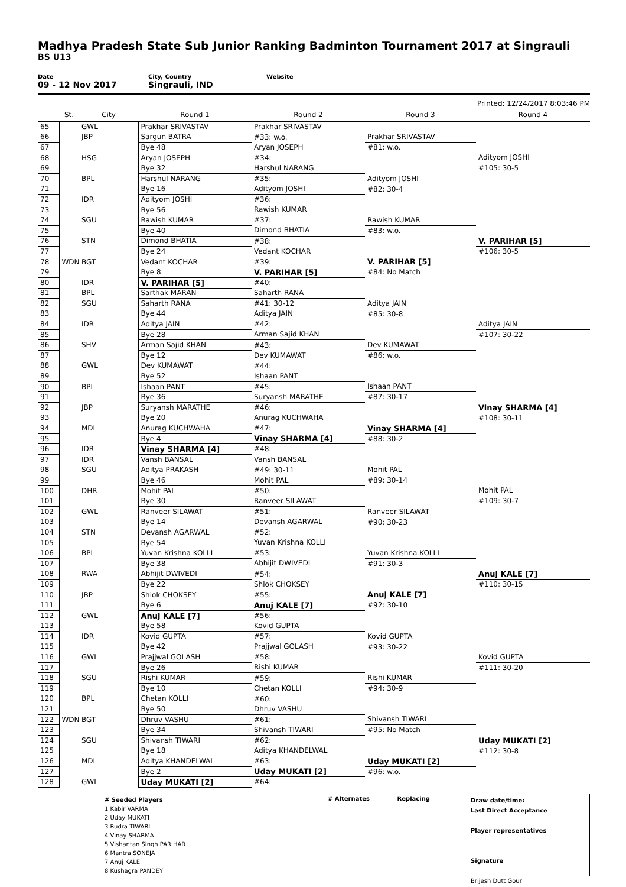Madhya Pradesh State Sub Junior Ranking Badminton Tournament 2017 at Singrauli
BS U13
Date
09 - 12 Nov 2017
City, Country
Singrauli, IND
Website
Printed: 12/24/2017 8:03:46 PM
| | St. | City | Round 1 | Round 2 | Round 3 | Round 4 |
| --- | --- | --- | --- | --- | --- | --- |
| 65 | | GWL | Prakhar SRIVASTAV | Prakhar SRIVASTAV | | |
| 66 | | JBP | Sargun BATRA | #33: w.o. | Prakhar SRIVASTAV | |
| 67 | | | Bye 48 | Aryan JOSEPH | #81: w.o. | |
| 68 | | HSG | Aryan JOSEPH | #34: | | Adityom JOSHI |
| 69 | | | Bye 32 | Harshul NARANG | | #105: 30-5 |
| 70 | | BPL | Harshul NARANG | #35: | Adityom JOSHI | |
| 71 | | | Bye 16 | Adityom JOSHI | #82: 30-4 | |
| 72 | | IDR | Adityom JOSHI | #36: | | |
| 73 | | | Bye 56 | Rawish KUMAR | | |
| 74 | | SGU | Rawish KUMAR | #37: | Rawish KUMAR | |
| 75 | | | Bye 40 | Dimond BHATIA | #83: w.o. | |
| 76 | | STN | Dimond BHATIA | #38: | | V. PARIHAR [5] |
| 77 | | | Bye 24 | Vedant KOCHAR | | #106: 30-5 |
| 78 | WDN | BGT | Vedant KOCHAR | #39: | V. PARIHAR [5] | |
| 79 | | | Bye 8 | V. PARIHAR [5] | #84: No Match | |
| 80 | | IDR | V. PARIHAR [5] | #40: | | |
| 81 | | BPL | Sarthak MARAN | Saharth RANA | | |
| 82 | | SGU | Saharth RANA | #41: 30-12 | Aditya JAIN | |
| 83 | | | Bye 44 | Aditya JAIN | #85: 30-8 | |
| 84 | | IDR | Aditya JAIN | #42: | | Aditya JAIN |
| 85 | | | Bye 28 | Arman Sajid KHAN | | #107: 30-22 |
| 86 | | SHV | Arman Sajid KHAN | #43: | Dev KUMAWAT | |
| 87 | | | Bye 12 | Dev KUMAWAT | #86: w.o. | |
| 88 | | GWL | Dev KUMAWAT | #44: | | |
| 89 | | | Bye 52 | Ishaan PANT | | |
| 90 | | BPL | Ishaan PANT | #45: | Ishaan PANT | |
| 91 | | | Bye 36 | Suryansh MARATHE | #87: 30-17 | |
| 92 | | JBP | Suryansh MARATHE | #46: | | Vinay SHARMA [4] |
| 93 | | | Bye 20 | Anurag KUCHWAHA | | #108: 30-11 |
| 94 | | MDL | Anurag KUCHWAHA | #47: | Vinay SHARMA [4] | |
| 95 | | | Bye 4 | Vinay SHARMA [4] | #88: 30-2 | |
| 96 | | IDR | Vinay SHARMA [4] | #48: | | |
| 97 | | IDR | Vansh BANSAL | Vansh BANSAL | | |
| 98 | | SGU | Aditya PRAKASH | #49: 30-11 | Mohit PAL | |
| 99 | | | Bye 46 | Mohit PAL | #89: 30-14 | |
| 100 | | DHR | Mohit PAL | #50: | | Mohit PAL |
| 101 | | | Bye 30 | Ranveer SILAWAT | | #109: 30-7 |
| 102 | | GWL | Ranveer SILAWAT | #51: | Ranveer SILAWAT | |
| 103 | | | Bye 14 | Devansh AGARWAL | #90: 30-23 | |
| 104 | | STN | Devansh AGARWAL | #52: | | |
| 105 | | | Bye 54 | Yuvan Krishna KOLLI | | |
| 106 | | BPL | Yuvan Krishna KOLLI | #53: | Yuvan Krishna KOLLI | |
| 107 | | | Bye 38 | Abhijit DWIVEDI | #91: 30-3 | |
| 108 | | RWA | Abhijit DWIVEDI | #54: | | Anuj KALE [7] |
| 109 | | | Bye 22 | Shlok CHOKSEY | | #110: 30-15 |
| 110 | | JBP | Shlok CHOKSEY | #55: | Anuj KALE [7] | |
| 111 | | | Bye 6 | Anuj KALE [7] | #92: 30-10 | |
| 112 | | GWL | Anuj KALE [7] | #56: | | |
| 113 | | | Bye 58 | Kovid GUPTA | | |
| 114 | | IDR | Kovid GUPTA | #57: | Kovid GUPTA | |
| 115 | | | Bye 42 | Prajjwal GOLASH | #93: 30-22 | |
| 116 | | GWL | Prajjwal GOLASH | #58: | | Kovid GUPTA |
| 117 | | | Bye 26 | Rishi KUMAR | | #111: 30-20 |
| 118 | | SGU | Rishi KUMAR | #59: | Rishi KUMAR | |
| 119 | | | Bye 10 | Chetan KOLLI | #94: 30-9 | |
| 120 | | BPL | Chetan KOLLI | #60: | | |
| 121 | | | Bye 50 | Dhruv VASHU | | |
| 122 | WDN | BGT | Dhruv VASHU | #61: | Shivansh TIWARI | |
| 123 | | | Bye 34 | Shivansh TIWARI | #95: No Match | |
| 124 | | SGU | Shivansh TIWARI | #62: | | Uday MUKATI [2] |
| 125 | | | Bye 18 | Aditya KHANDELWAL | | #112: 30-8 |
| 126 | | MDL | Aditya KHANDELWAL | #63: | Uday MUKATI [2] | |
| 127 | | | Bye 2 | Uday MUKATI [2] | #96: w.o. | |
| 128 | | GWL | Uday MUKATI [2] | #64: | | |
# Seeded Players
1 Kabir VARMA
2 Uday MUKATI
3 Rudra TIWARI
4 Vinay SHARMA
5 Vishantan Singh PARIHAR
6 Mantra SONEJA
7 Anuj KALE
8 Kushagra PANDEY
# Alternates Replacing
Draw date/time:
Last Direct Acceptance
Player representatives
Signature
Brijesh Dutt Gour